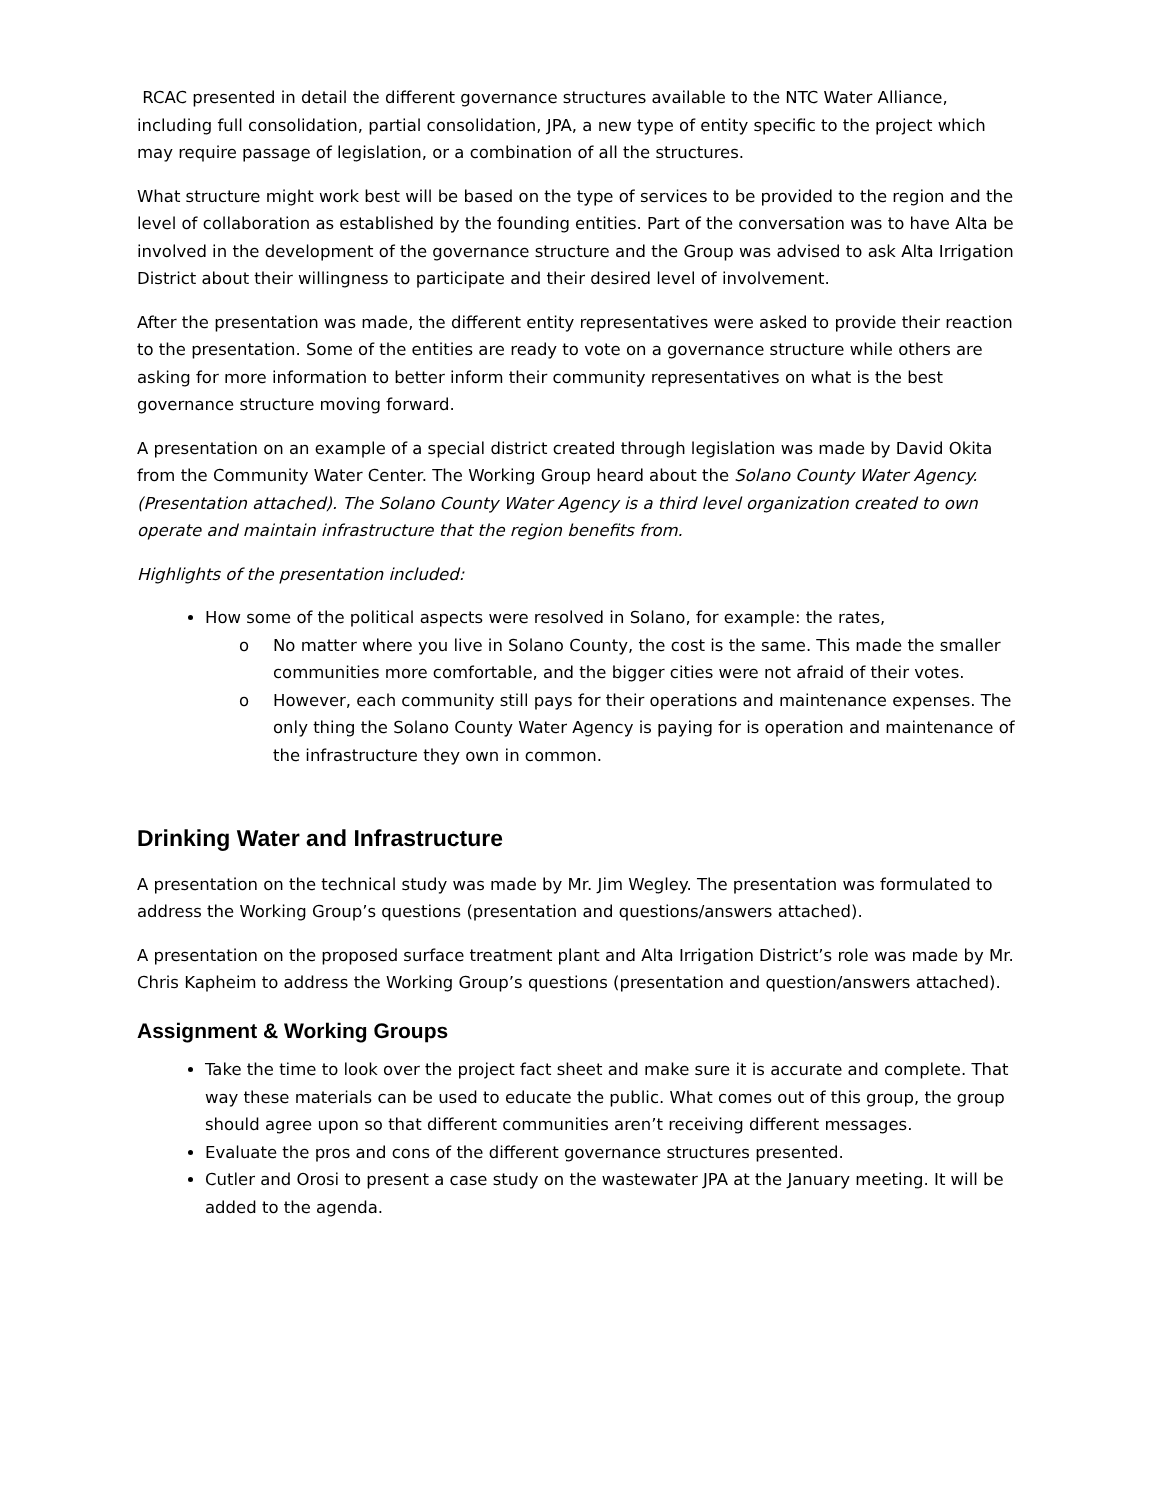RCAC presented in detail the different governance structures available to the NTC Water Alliance, including full consolidation, partial consolidation, JPA, a new type of entity specific to the project which may require passage of legislation, or a combination of all the structures.
What structure might work best will be based on the type of services to be provided to the region and the level of collaboration as established by the founding entities. Part of the conversation was to have Alta be involved in the development of the governance structure and the Group was advised to ask Alta Irrigation District about their willingness to participate and their desired level of involvement.
After the presentation was made, the different entity representatives were asked to provide their reaction to the presentation. Some of the entities are ready to vote on a governance structure while others are asking for more information to better inform their community representatives on what is the best governance structure moving forward.
A presentation on an example of a special district created through legislation was made by David Okita from the Community Water Center. The Working Group heard about the Solano County Water Agency. (Presentation attached). The Solano County Water Agency is a third level organization created to own operate and maintain infrastructure that the region benefits from.
Highlights of the presentation included:
How some of the political aspects were resolved in Solano, for example: the rates,
o No matter where you live in Solano County, the cost is the same. This made the smaller communities more comfortable, and the bigger cities were not afraid of their votes.
o However, each community still pays for their operations and maintenance expenses. The only thing the Solano County Water Agency is paying for is operation and maintenance of the infrastructure they own in common.
Drinking Water and Infrastructure
A presentation on the technical study was made by Mr. Jim Wegley. The presentation was formulated to address the Working Group’s questions (presentation and questions/answers attached).
A presentation on the proposed surface treatment plant and Alta Irrigation District’s role was made by Mr. Chris Kapheim to address the Working Group’s questions (presentation and question/answers attached).
Assignment & Working Groups
Take the time to look over the project fact sheet and make sure it is accurate and complete. That way these materials can be used to educate the public. What comes out of this group, the group should agree upon so that different communities aren’t receiving different messages.
Evaluate the pros and cons of the different governance structures presented.
Cutler and Orosi to present a case study on the wastewater JPA at the January meeting. It will be added to the agenda.